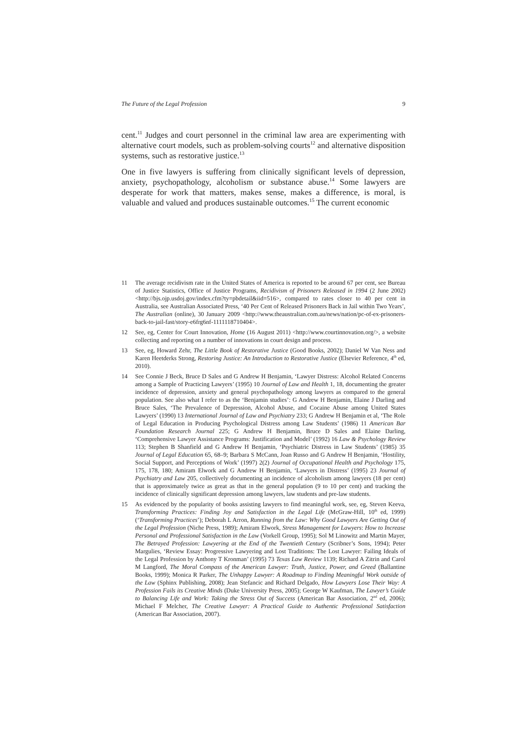The Future of the Legal Profession 9
cent.<sup>11</sup> Judges and court personnel in the criminal law area are experimenting with alternative court models, such as problem-solving courts<sup>12</sup> and alternative disposition systems, such as restorative justice.<sup>13</sup>
One in five lawyers is suffering from clinically significant levels of depression, anxiety, psychopathology, alcoholism or substance abuse.<sup>14</sup> Some lawyers are desperate for work that matters, makes sense, makes a difference, is moral, is valuable and valued and produces sustainable outcomes.<sup>15</sup> The current economic
11 The average recidivism rate in the United States of America is reported to be around 67 per cent, see Bureau of Justice Statistics, Office of Justice Programs, Recidivism of Prisoners Released in 1994 (2 June 2002) <http://bjs.ojp.usdoj.gov/index.cfm?ty=pbdetail&iid=516>, compared to rates closer to 40 per cent in Australia, see Australian Associated Press, ‘40 Per Cent of Released Prisoners Back in Jail within Two Years’, The Australian (online), 30 January 2009 <http://www.theaustralian.com.au/news/nation/pc-of-ex-prisoners-back-to-jail-fast/story-e6frg6nf-1111118710404>.
12 See, eg, Center for Court Innovation, Home (16 August 2011) <http://www.courtinnovation.org/>, a website collecting and reporting on a number of innovations in court design and process.
13 See, eg, Howard Zehr, The Little Book of Restorative Justice (Good Books, 2002); Daniel W Van Ness and Karen Heetderks Strong, Restoring Justice: An Introduction to Restorative Justice (Elsevier Reference, 4<sup>th</sup> ed, 2010).
14 See Connie J Beck, Bruce D Sales and G Andrew H Benjamin, ‘Lawyer Distress: Alcohol Related Concerns among a Sample of Practicing Lawyers’ (1995) 10 Journal of Law and Health 1, 18, documenting the greater incidence of depression, anxiety and general psychopathology among lawyers as compared to the general population. See also what I refer to as the ‘Benjamin studies’: G Andrew H Benjamin, Elaine J Darling and Bruce Sales, ‘The Prevalence of Depression, Alcohol Abuse, and Cocaine Abuse among United States Lawyers’ (1990) 13 International Journal of Law and Psychiatry 233; G Andrew H Benjamin et al, ‘The Role of Legal Education in Producing Psychological Distress among Law Students’ (1986) 11 American Bar Foundation Research Journal 225; G Andrew H Benjamin, Bruce D Sales and Elaine Darling, ‘Comprehensive Lawyer Assistance Programs: Justification and Model’ (1992) 16 Law & Psychology Review 113; Stephen B Shanfield and G Andrew H Benjamin, ‘Psychiatric Distress in Law Students’ (1985) 35 Journal of Legal Education 65, 68–9; Barbara S McCann, Joan Russo and G Andrew H Benjamin, ‘Hostility, Social Support, and Perceptions of Work’ (1997) 2(2) Journal of Occupational Health and Psychology 175, 175, 178, 180; Amiram Elwork and G Andrew H Benjamin, ‘Lawyers in Distress’ (1995) 23 Journal of Psychiatry and Law 205, collectively documenting an incidence of alcoholism among lawyers (18 per cent) that is approximately twice as great as that in the general population (9 to 10 per cent) and tracking the incidence of clinically significant depression among lawyers, law students and pre-law students.
15 As evidenced by the popularity of books assisting lawyers to find meaningful work, see, eg, Steven Keeva, Transforming Practices: Finding Joy and Satisfaction in the Legal Life (McGraw-Hill, 10<sup>th</sup> ed, 1999) (‘Transforming Practices’); Deborah L Arron, Running from the Law: Why Good Lawyers Are Getting Out of the Legal Profession (Niche Press, 1989); Amiram Elwork, Stress Management for Lawyers: How to Increase Personal and Professional Satisfaction in the Law (Vorkell Group, 1995); Sol M Linowitz and Martin Mayer, The Betrayed Profession: Lawyering at the End of the Twentieth Century (Scribner’s Sons, 1994); Peter Margulies, ‘Review Essay: Progressive Lawyering and Lost Traditions: The Lost Lawyer: Failing Ideals of the Legal Profession by Anthony T Kronman’ (1995) 73 Texas Law Review 1139; Richard A Zitrin and Carol M Langford, The Moral Compass of the American Lawyer: Truth, Justice, Power, and Greed (Ballantine Books, 1999); Monica R Parker, The Unhappy Lawyer: A Roadmap to Finding Meaningful Work outside of the Law (Sphinx Publishing, 2008); Jean Stefancic and Richard Delgado, How Lawyers Lose Their Way: A Profession Fails its Creative Minds (Duke University Press, 2005); George W Kaufman, The Lawyer’s Guide to Balancing Life and Work: Taking the Stress Out of Success (American Bar Association, 2<sup>nd</sup> ed, 2006); Michael F Melcher, The Creative Lawyer: A Practical Guide to Authentic Professional Satisfaction (American Bar Association, 2007).